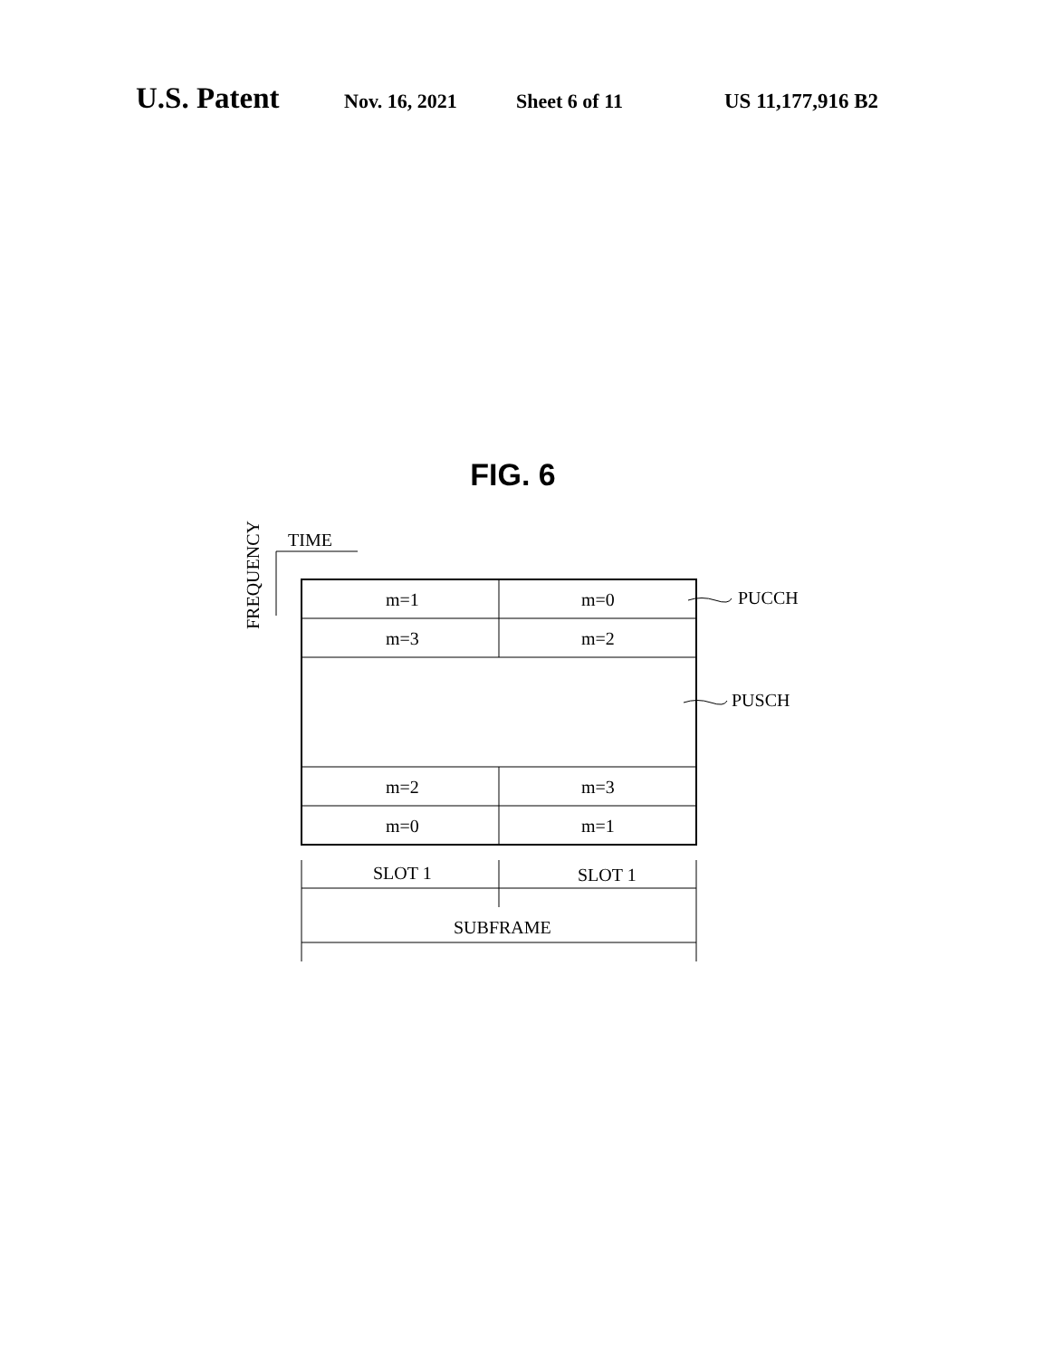U.S. Patent
Nov. 16, 2021 Sheet 6 of 11 US 11,177,916 B2
FIG. 6
TIME
FREQUENCY
m=1 m=0
m=3 m=2
m=2 m=3
m=0 m=1
PUCCH
PUSCH
SLOT 1 SLOT 1
SUBFRAME